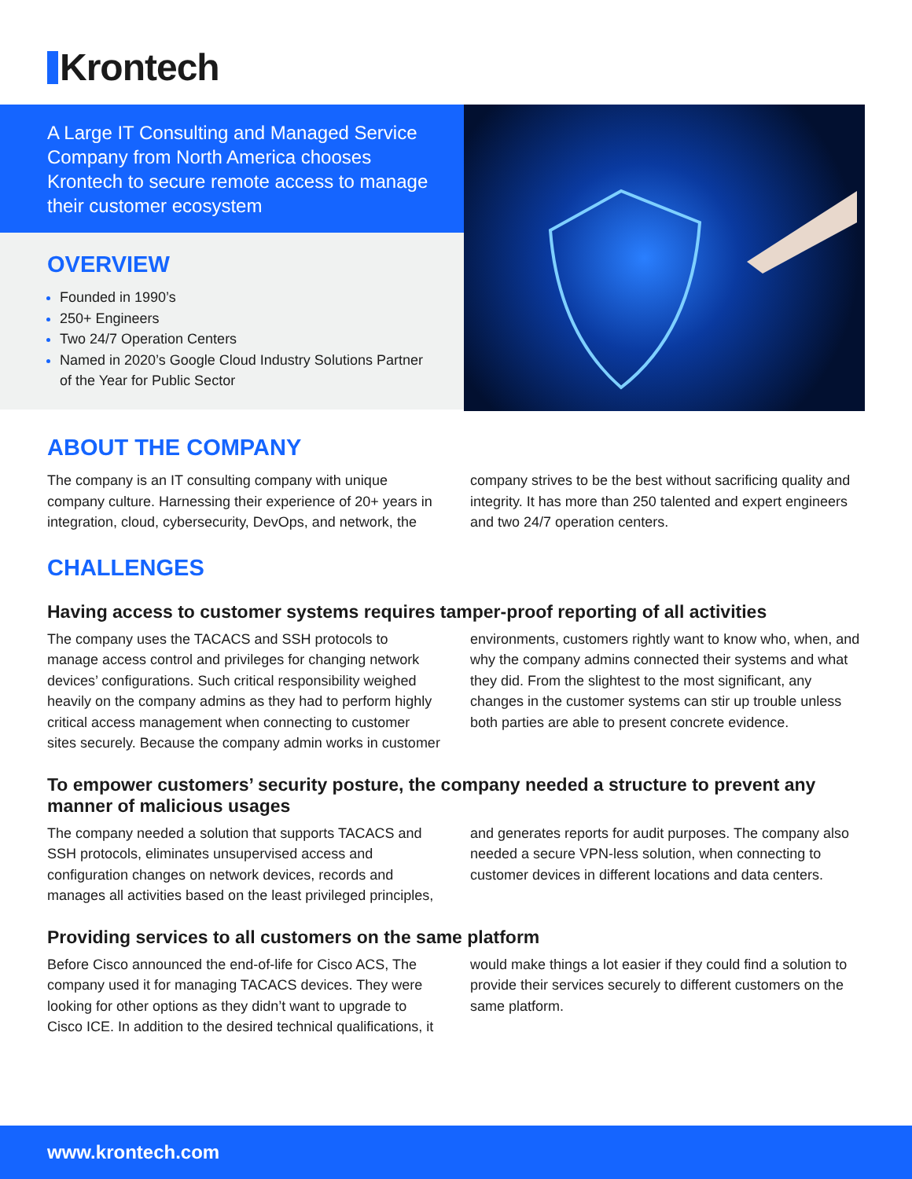Krontech
A Large IT Consulting and Managed Service Company from North America chooses Krontech to secure remote access to manage their customer ecosystem
OVERVIEW
Founded in 1990’s
250+ Engineers
Two 24/7 Operation Centers
Named in 2020’s Google Cloud Industry Solutions Partner of the Year for Public Sector
ABOUT THE COMPANY
The company is an IT consulting company with unique company culture. Harnessing their experience of 20+ years in integration, cloud, cybersecurity, DevOps, and network, the company strives to be the best without sacrificing quality and integrity. It has more than 250 talented and expert engineers and two 24/7 operation centers.
CHALLENGES
Having access to customer systems requires tamper-proof reporting of all activities
The company uses the TACACS and SSH protocols to manage access control and privileges for changing network devices’ configurations. Such critical responsibility weighed heavily on the company admins as they had to perform highly critical access management when connecting to customer sites securely. Because the company admin works in customer environments, customers rightly want to know who, when, and why the company admins connected their systems and what they did. From the slightest to the most significant, any changes in the customer systems can stir up trouble unless both parties are able to present concrete evidence.
To empower customers’ security posture, the company needed a structure to prevent any manner of malicious usages
The company needed a solution that supports TACACS and SSH protocols, eliminates unsupervised access and configuration changes on network devices, records and manages all activities based on the least privileged principles, and generates reports for audit purposes. The company also needed a secure VPN-less solution, when connecting to customer devices in different locations and data centers.
Providing services to all customers on the same platform
Before Cisco announced the end-of-life for Cisco ACS, The company used it for managing TACACS devices. They were looking for other options as they didn’t want to upgrade to Cisco ICE. In addition to the desired technical qualifications, it would make things a lot easier if they could find a solution to provide their services securely to different customers on the same platform.
www.krontech.com